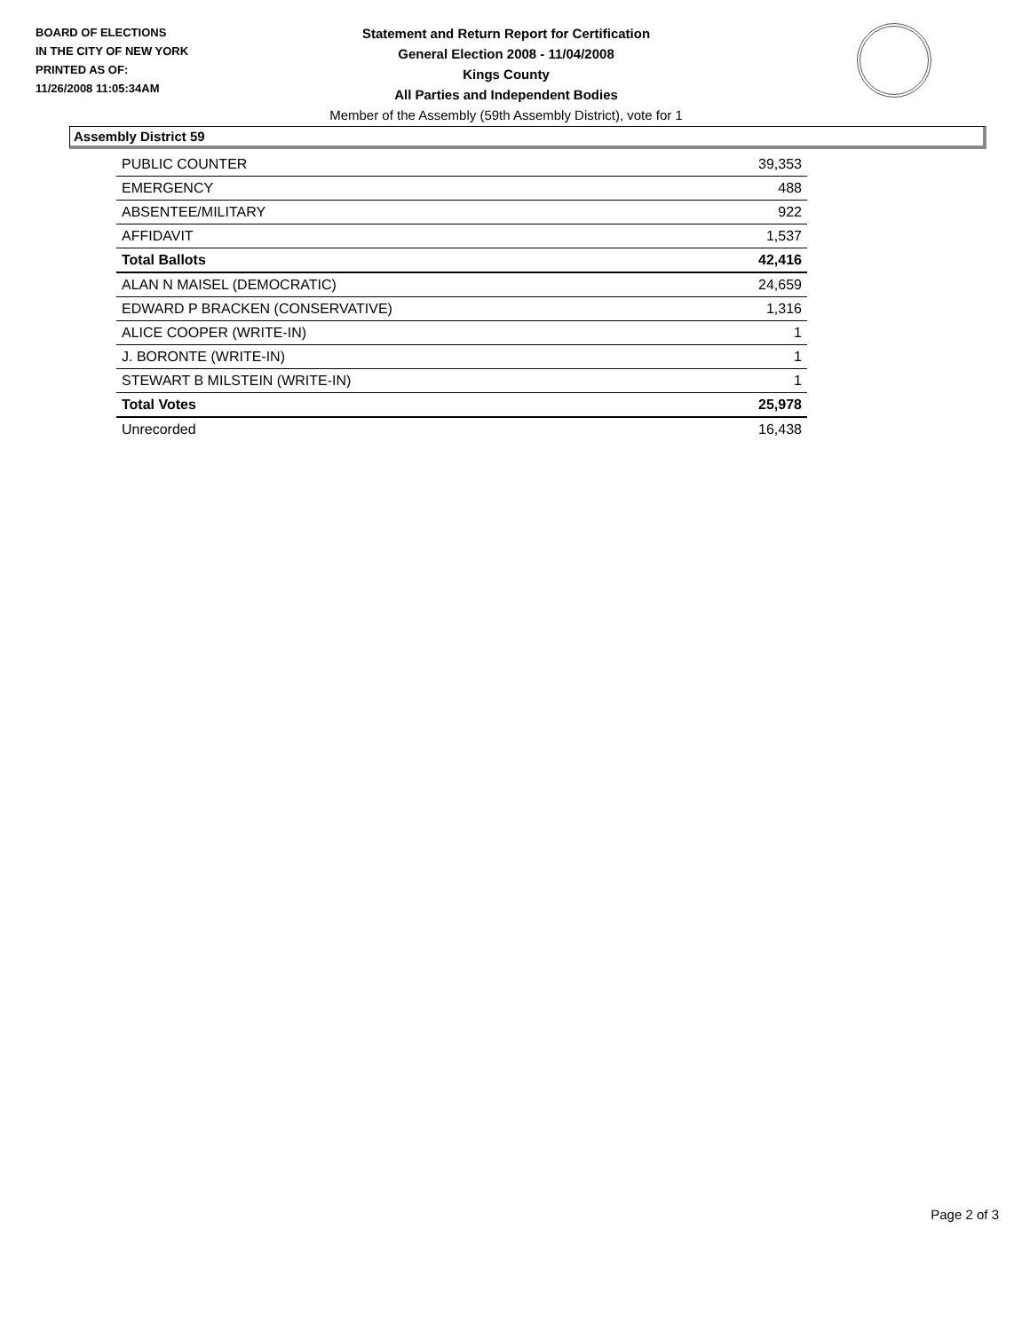BOARD OF ELECTIONS
IN THE CITY OF NEW YORK
PRINTED AS OF:
11/26/2008 11:05:34AM
Statement and Return Report for Certification
General Election 2008 - 11/04/2008
Kings County
All Parties and Independent Bodies
Member of the Assembly (59th Assembly District), vote for 1
Assembly District 59
| PUBLIC COUNTER | 39,353 |
| EMERGENCY | 488 |
| ABSENTEE/MILITARY | 922 |
| AFFIDAVIT | 1,537 |
| Total Ballots | 42,416 |
| ALAN N MAISEL (DEMOCRATIC) | 24,659 |
| EDWARD P BRACKEN (CONSERVATIVE) | 1,316 |
| ALICE COOPER (WRITE-IN) | 1 |
| J. BORONTE (WRITE-IN) | 1 |
| STEWART B MILSTEIN (WRITE-IN) | 1 |
| Total Votes | 25,978 |
| Unrecorded | 16,438 |
Page 2 of 3